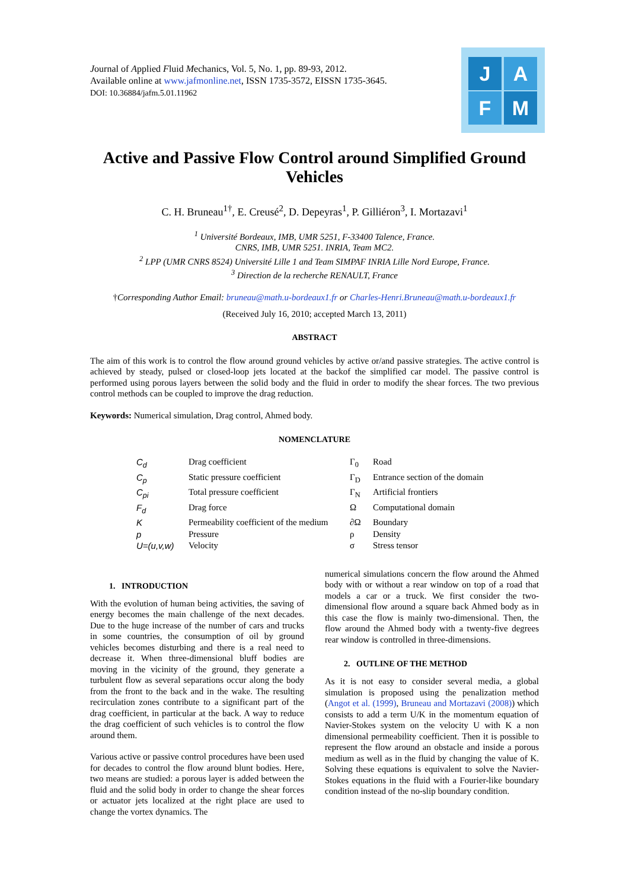Journal of Applied Fluid Mechanics, Vol. 5, No. 1, pp. 89-93, 2012.
Available online at www.jafmonline.net, ISSN 1735-3572, EISSN 1735-3645.
DOI: 10.36884/jafm.5.01.11962
J A
F M
Active and Passive Flow Control around Simplified Ground Vehicles
C. H. Bruneau<sup>1†</sup>, E. Creusé<sup>2</sup>, D. Depeyras<sup>1</sup>, P. Gilliéron<sup>3</sup>, I. Mortazavi<sup>1</sup>
<sup>1</sup> Université Bordeaux, IMB, UMR 5251, F-33400 Talence, France.
CNRS, IMB, UMR 5251. INRIA, Team MC2.
<sup>2</sup> LPP (UMR CNRS 8524) Université Lille 1 and Team SIMPAF INRIA Lille Nord Europe, France.
<sup>3</sup> Direction de la recherche RENAULT, France
†Corresponding Author Email: bruneau@math.u-bordeaux1.fr or Charles-Henri.Bruneau@math.u-bordeaux1.fr
(Received July 16, 2010; accepted March 13, 2011)
ABSTRACT
The aim of this work is to control the flow around ground vehicles by active or/and passive strategies. The active control is achieved by steady, pulsed or closed-loop jets located at the backof the simplified car model. The passive control is performed using porous layers between the solid body and the fluid in order to modify the shear forces. The two previous control methods can be coupled to improve the drag reduction.
Keywords: Numerical simulation, Drag control, Ahmed body.
NOMENCLATURE
| C<sub>d</sub> | Drag coefficient | Γ<sub>0</sub> | Road |
| C<sub>p</sub> | Static pressure coefficient | Γ<sub>D</sub> | Entrance section of the domain |
| C<sub>pi</sub> | Total pressure coefficient | Γ<sub>N</sub> | Artificial frontiers |
| F<sub>d</sub> | Drag force | Ω | Computational domain |
| K | Permeability coefficient of the medium | ∂Ω | Boundary |
| p | Pressure | ρ | Density |
| U=(u,v,w) | Velocity | σ | Stress tensor |
1. INTRODUCTION
With the evolution of human being activities, the saving of energy becomes the main challenge of the next decades. Due to the huge increase of the number of cars and trucks in some countries, the consumption of oil by ground vehicles becomes disturbing and there is a real need to decrease it. When three-dimensional bluff bodies are moving in the vicinity of the ground, they generate a turbulent flow as several separations occur along the body from the front to the back and in the wake. The resulting recirculation zones contribute to a significant part of the drag coefficient, in particular at the back. A way to reduce the drag coefficient of such vehicles is to control the flow around them.
Various active or passive control procedures have been used for decades to control the flow around blunt bodies. Here, two means are studied: a porous layer is added between the fluid and the solid body in order to change the shear forces or actuator jets localized at the right place are used to change the vortex dynamics. The
numerical simulations concern the flow around the Ahmed body with or without a rear window on top of a road that models a car or a truck. We first consider the two-dimensional flow around a square back Ahmed body as in this case the flow is mainly two-dimensional. Then, the flow around the Ahmed body with a twenty-five degrees rear window is controlled in three-dimensions.
2. OUTLINE OF THE METHOD
As it is not easy to consider several media, a global simulation is proposed using the penalization method (Angot et al. (1999), Bruneau and Mortazavi (2008)) which consists to add a term U/K in the momentum equation of Navier-Stokes system on the velocity U with K a non dimensional permeability coefficient. Then it is possible to represent the flow around an obstacle and inside a porous medium as well as in the fluid by changing the value of K. Solving these equations is equivalent to solve the Navier-Stokes equations in the fluid with a Fourier-like boundary condition instead of the no-slip boundary condition.